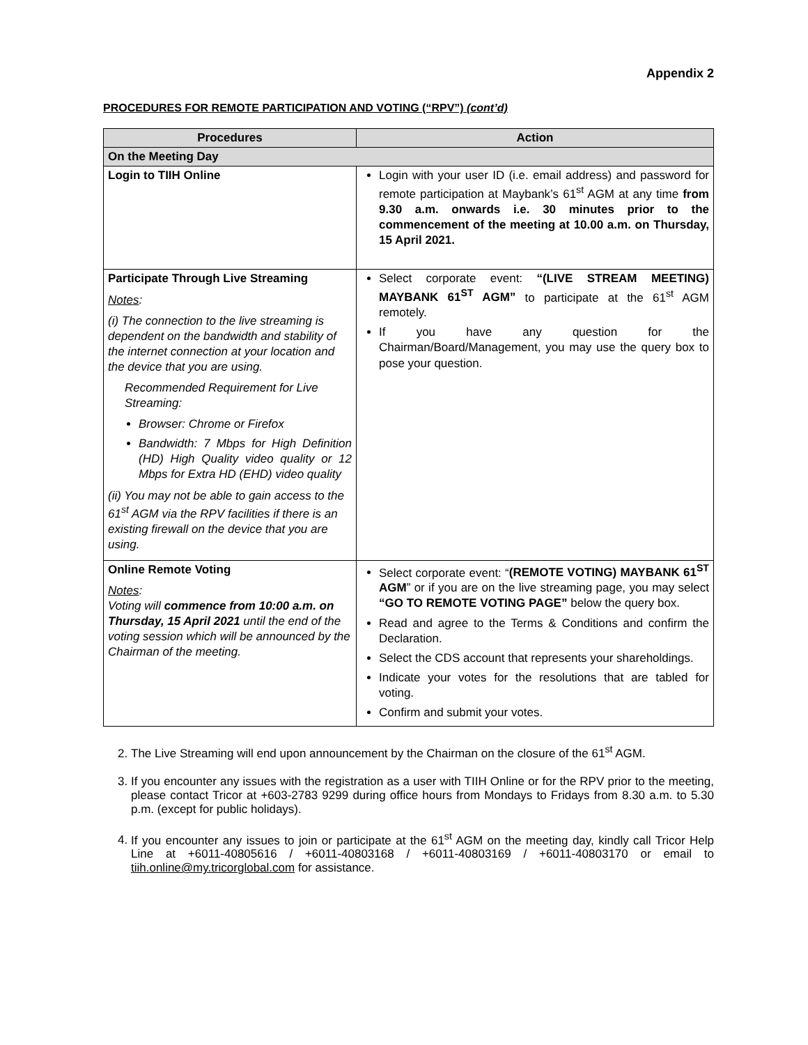Appendix 2
PROCEDURES FOR REMOTE PARTICIPATION AND VOTING (“RPV”) (cont’d)
| Procedures | Action |
| --- | --- |
| On the Meeting Day | |
| Login to TIIH Online | Login with your user ID (i.e. email address) and password for remote participation at Maybank’s 61<sup>st</sup> AGM at any time from 9.30 a.m. onwards i.e. 30 minutes prior to the commencement of the meeting at 10.00 a.m. on Thursday, 15 April 2021. |
| Participate Through Live Streaming Notes : (i) The connection to the live streaming is dependent on the bandwidth and stability of the internet connection at your location and the device that you are using. Recommended Requirement for Live Streaming: Browser: Chrome or Firefox Bandwidth: 7 Mbps for High Definition (HD) High Quality video quality or 12 Mbps for Extra HD (EHD) video quality (ii) You may not be able to gain access to the 61<sup>st</sup> AGM via the RPV facilities if there is an existing firewall on the device that you are using. | Select corporate event: “(LIVE STREAM MEETING) MAYBANK 61<sup>ST</sup> AGM” to participate at the 61<sup>st</sup> AGM remotely. If you have any question for the Chairman/Board/Management, you may use the query box to pose your question. |
| Online Remote Voting Notes : Voting will commence from 10:00 a.m. on Thursday, 15 April 2021 until the end of the voting session which will be announced by the Chairman of the meeting. | Select corporate event: “ (REMOTE VOTING) MAYBANK 61<sup>ST</sup> AGM ” or if you are on the live streaming page, you may select “GO TO REMOTE VOTING PAGE” below the query box. Read and agree to the Terms & Conditions and confirm the Declaration. Select the CDS account that represents your shareholdings. Indicate your votes for the resolutions that are tabled for voting. Confirm and submit your votes. |
2. The Live Streaming will end upon announcement by the Chairman on the closure of the 61<sup>st</sup> AGM.
3. If you encounter any issues with the registration as a user with TIIH Online or for the RPV prior to the meeting, please contact Tricor at +603-2783 9299 during office hours from Mondays to Fridays from 8.30 a.m. to 5.30 p.m. (except for public holidays).
4. If you encounter any issues to join or participate at the 61<sup>st</sup> AGM on the meeting day, kindly call Tricor Help Line at +6011-40805616 / +6011-40803168 / +6011-40803169 / +6011-40803170 or email to tiih.online@my.tricorglobal.com for assistance.